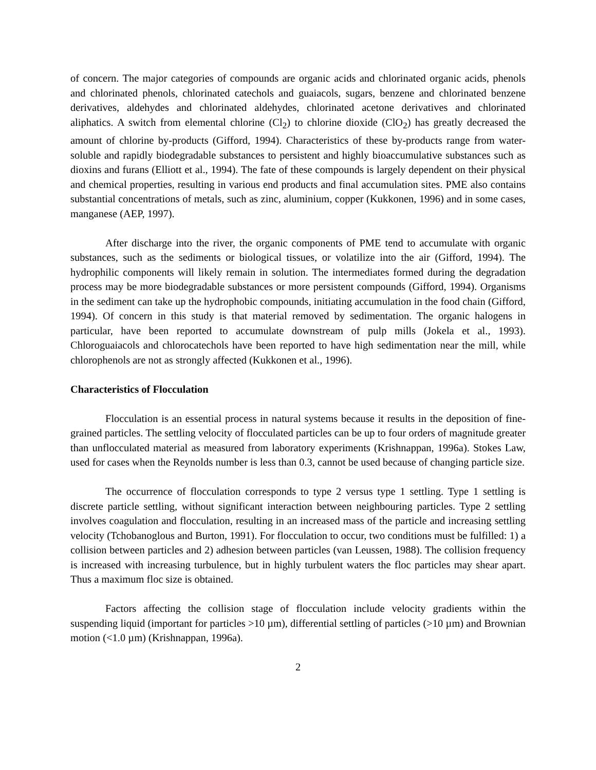of concern. The major categories of compounds are organic acids and chlorinated organic acids, phenols and chlorinated phenols, chlorinated catechols and guaiacols, sugars, benzene and chlorinated benzene derivatives, aldehydes and chlorinated aldehydes, chlorinated acetone derivatives and chlorinated aliphatics. A switch from elemental chlorine (Cl<sub>2</sub>) to chlorine dioxide (ClO<sub>2</sub>) has greatly decreased the amount of chlorine by-products (Gifford, 1994). Characteristics of these by-products range from water-soluble and rapidly biodegradable substances to persistent and highly bioaccumulative substances such as dioxins and furans (Elliott et al., 1994). The fate of these compounds is largely dependent on their physical and chemical properties, resulting in various end products and final accumulation sites. PME also contains substantial concentrations of metals, such as zinc, aluminium, copper (Kukkonen, 1996) and in some cases, manganese (AEP, 1997).
After discharge into the river, the organic components of PME tend to accumulate with organic substances, such as the sediments or biological tissues, or volatilize into the air (Gifford, 1994). The hydrophilic components will likely remain in solution. The intermediates formed during the degradation process may be more biodegradable substances or more persistent compounds (Gifford, 1994). Organisms in the sediment can take up the hydrophobic compounds, initiating accumulation in the food chain (Gifford, 1994). Of concern in this study is that material removed by sedimentation. The organic halogens in particular, have been reported to accumulate downstream of pulp mills (Jokela et al., 1993). Chloroguaiacols and chlorocatechols have been reported to have high sedimentation near the mill, while chlorophenols are not as strongly affected (Kukkonen et al., 1996).
Characteristics of Flocculation
Flocculation is an essential process in natural systems because it results in the deposition of fine-grained particles. The settling velocity of flocculated particles can be up to four orders of magnitude greater than unflocculated material as measured from laboratory experiments (Krishnappan, 1996a). Stokes Law, used for cases when the Reynolds number is less than 0.3, cannot be used because of changing particle size.
The occurrence of flocculation corresponds to type 2 versus type 1 settling. Type 1 settling is discrete particle settling, without significant interaction between neighbouring particles. Type 2 settling involves coagulation and flocculation, resulting in an increased mass of the particle and increasing settling velocity (Tchobanoglous and Burton, 1991). For flocculation to occur, two conditions must be fulfilled: 1) a collision between particles and 2) adhesion between particles (van Leussen, 1988). The collision frequency is increased with increasing turbulence, but in highly turbulent waters the floc particles may shear apart. Thus a maximum floc size is obtained.
Factors affecting the collision stage of flocculation include velocity gradients within the suspending liquid (important for particles >10 µm), differential settling of particles (>10 µm) and Brownian motion (<1.0 µm) (Krishnappan, 1996a).
2